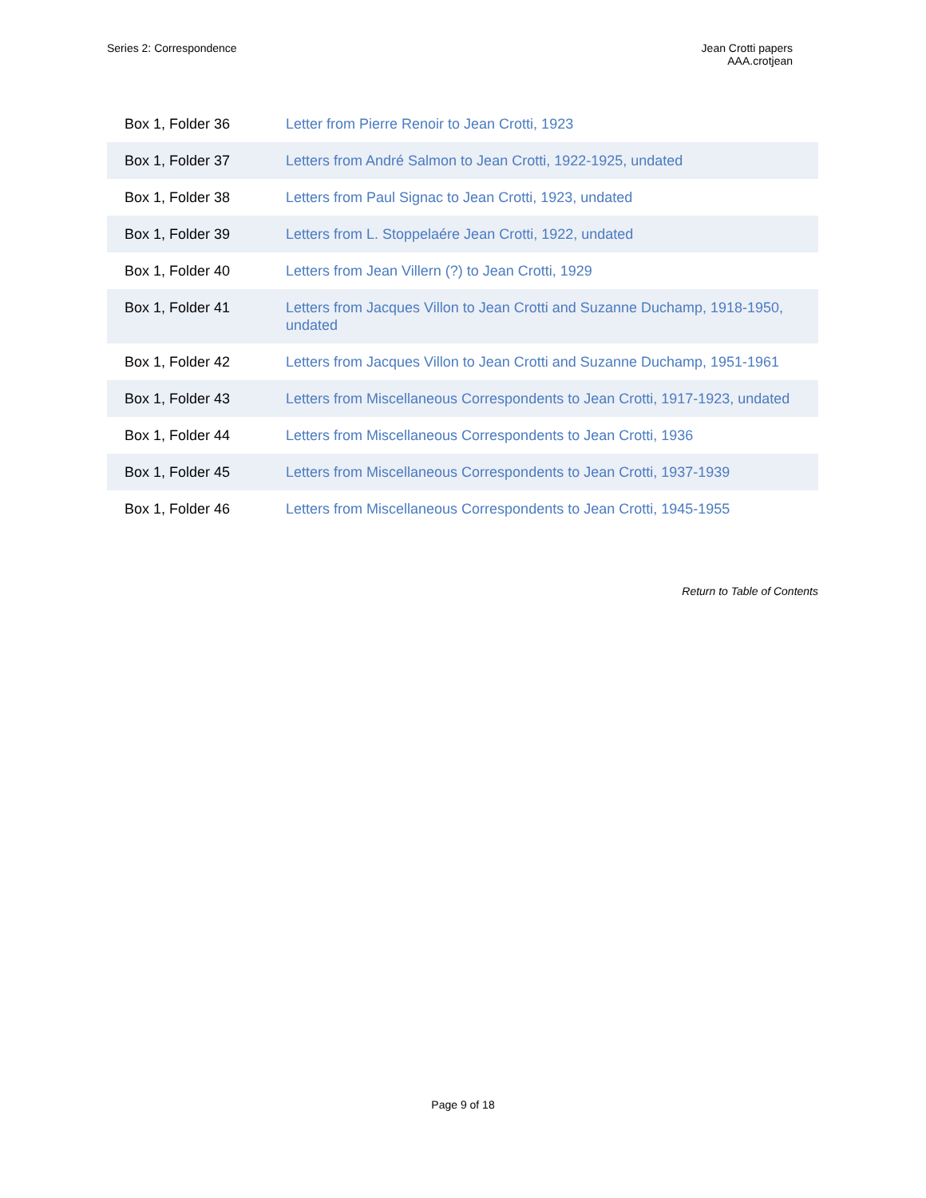Series 2: Correspondence Jean Crotti papers
AAA.crotjean
| Box 1, Folder 36 | Letter from Pierre Renoir to Jean Crotti, 1923 |
| Box 1, Folder 37 | Letters from André Salmon to Jean Crotti, 1922-1925, undated |
| Box 1, Folder 38 | Letters from Paul Signac to Jean Crotti, 1923, undated |
| Box 1, Folder 39 | Letters from L. Stoppelaére Jean Crotti, 1922, undated |
| Box 1, Folder 40 | Letters from Jean Villern (?) to Jean Crotti, 1929 |
| Box 1, Folder 41 | Letters from Jacques Villon to Jean Crotti and Suzanne Duchamp, 1918-1950, undated |
| Box 1, Folder 42 | Letters from Jacques Villon to Jean Crotti and Suzanne Duchamp, 1951-1961 |
| Box 1, Folder 43 | Letters from Miscellaneous Correspondents to Jean Crotti, 1917-1923, undated |
| Box 1, Folder 44 | Letters from Miscellaneous Correspondents to Jean Crotti, 1936 |
| Box 1, Folder 45 | Letters from Miscellaneous Correspondents to Jean Crotti, 1937-1939 |
| Box 1, Folder 46 | Letters from Miscellaneous Correspondents to Jean Crotti, 1945-1955 |
Return to Table of Contents
Page 9 of 18